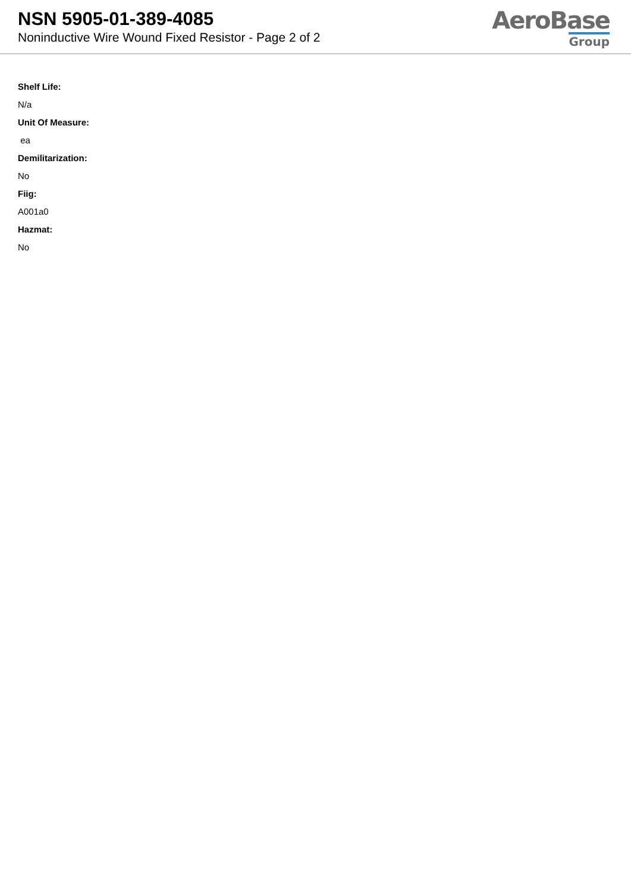NSN 5905-01-389-4085
Noninductive Wire Wound Fixed Resistor - Page 2 of 2
AeroBase
Group
Shelf Life:
N/a
Unit Of Measure:
ea
Demilitarization:
No
Fiig:
A001a0
Hazmat:
No